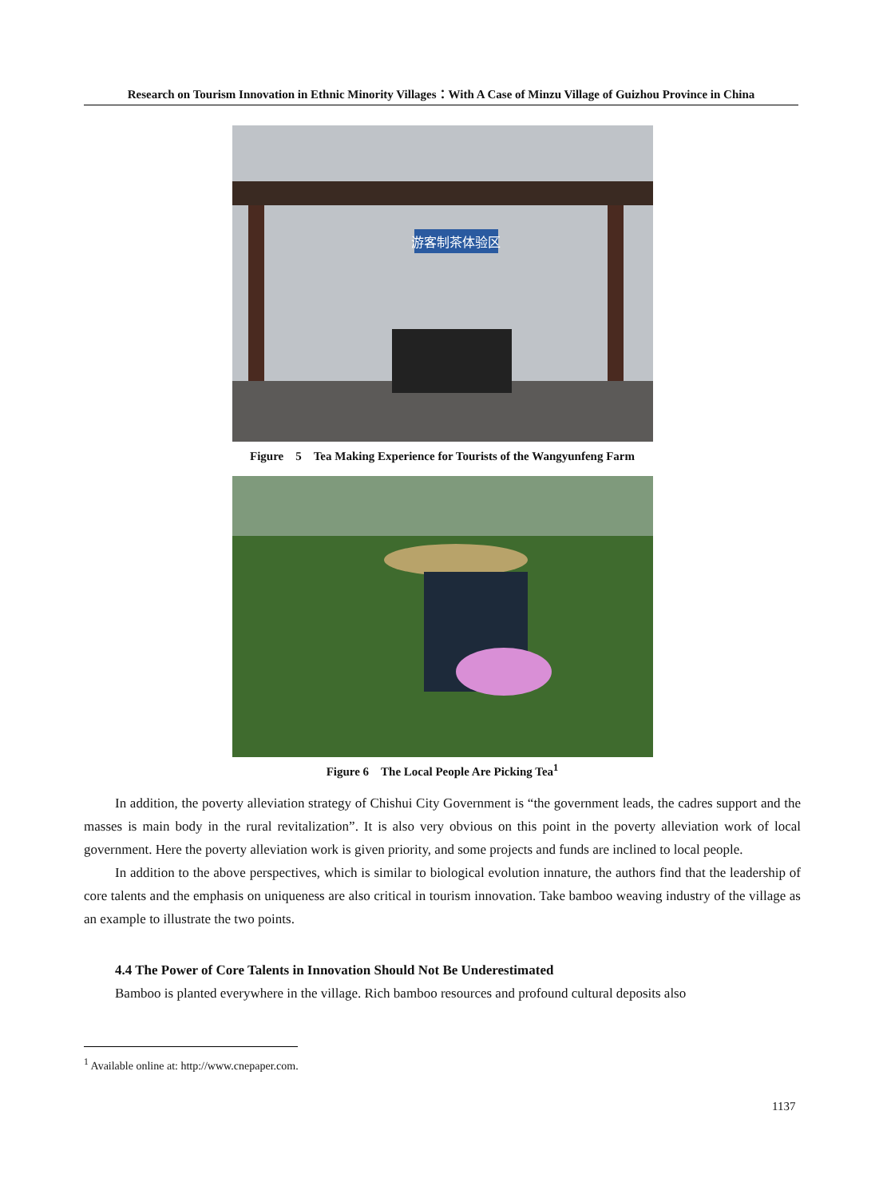Research on Tourism Innovation in Ethnic Minority Villages：With A Case of Minzu Village of Guizhou Province in China
游客制茶体验区
Figure　5　Tea Making Experience for Tourists of the Wangyunfeng Farm
Figure 6　The Local People Are Picking Tea<sup>1</sup>
In addition, the poverty alleviation strategy of Chishui City Government is “the government leads, the cadres support and the masses is main body in the rural revitalization”. It is also very obvious on this point in the poverty alleviation work of local government. Here the poverty alleviation work is given priority, and some projects and funds are inclined to local people.
In addition to the above perspectives, which is similar to biological evolution innature, the authors find that the leadership of core talents and the emphasis on uniqueness are also critical in tourism innovation. Take bamboo weaving industry of the village as an example to illustrate the two points.
4.4 The Power of Core Talents in Innovation Should Not Be Underestimated
Bamboo is planted everywhere in the village. Rich bamboo resources and profound cultural deposits also
<sup>1</sup> Available online at: http://www.cnepaper.com.
1137